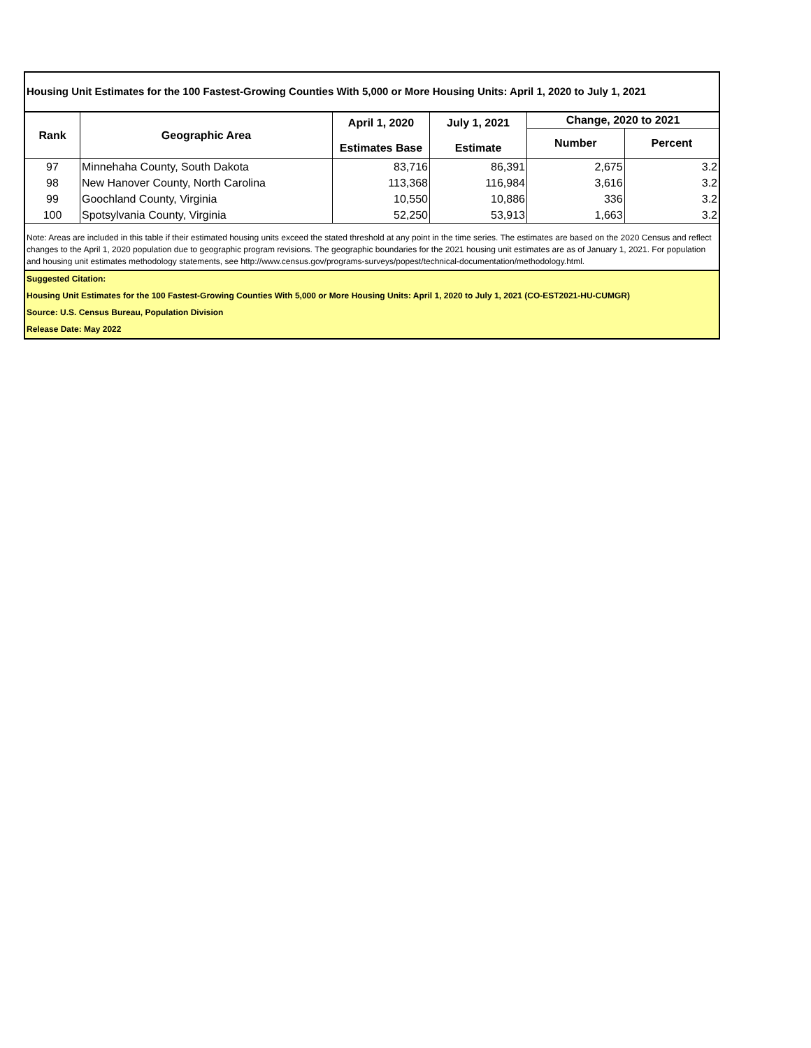Housing Unit Estimates for the 100 Fastest-Growing Counties With 5,000 or More Housing Units: April 1, 2020 to July 1, 2021
| Rank | Geographic Area | April 1, 2020 Estimates Base | July 1, 2021 Estimate | Change, 2020 to 2021 | |
| --- | --- | --- | --- | --- | --- |
| | | | | Number | Percent |
| 97 | Minnehaha County, South Dakota | 83,716 | 86,391 | 2,675 | 3.2 |
| 98 | New Hanover County, North Carolina | 113,368 | 116,984 | 3,616 | 3.2 |
| 99 | Goochland County, Virginia | 10,550 | 10,886 | 336 | 3.2 |
| 100 | Spotsylvania County, Virginia | 52,250 | 53,913 | 1,663 | 3.2 |
Note: Areas are included in this table if their estimated housing units exceed the stated threshold at any point in the time series. The estimates are based on the 2020 Census and reflect changes to the April 1, 2020 population due to geographic program revisions. The geographic boundaries for the 2021 housing unit estimates are as of January 1, 2021. For population and housing unit estimates methodology statements, see http://www.census.gov/programs-surveys/popest/technical-documentation/methodology.html.
Suggested Citation:
Housing Unit Estimates for the 100 Fastest-Growing Counties With 5,000 or More Housing Units: April 1, 2020 to July 1, 2021 (CO-EST2021-HU-CUMGR)
Source: U.S. Census Bureau, Population Division
Release Date: May 2022